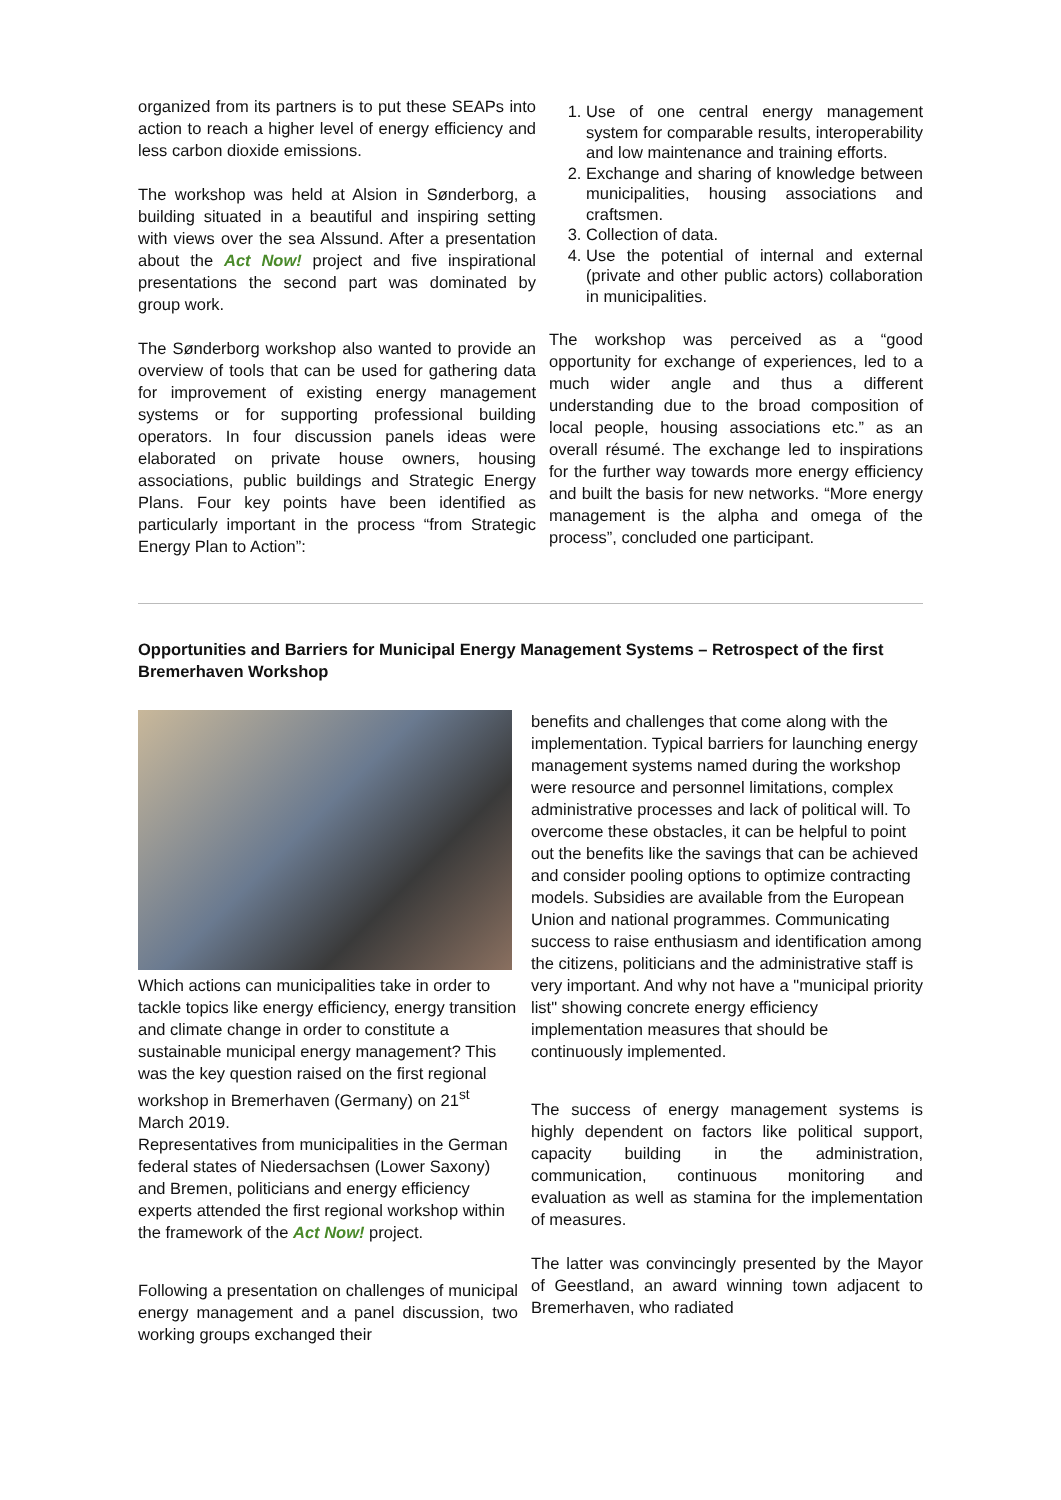organized from its partners is to put these SEAPs into action to reach a higher level of energy efficiency and less carbon dioxide emissions.
The workshop was held at Alsion in Sønderborg, a building situated in a beautiful and inspiring setting with views over the sea Alssund. After a presentation about the Act Now! project and five inspirational presentations the second part was dominated by group work.
The Sønderborg workshop also wanted to provide an overview of tools that can be used for gathering data for improvement of existing energy management systems or for supporting professional building operators. In four discussion panels ideas were elaborated on private house owners, housing associations, public buildings and Strategic Energy Plans. Four key points have been identified as particularly important in the process “from Strategic Energy Plan to Action”:
1. Use of one central energy management system for comparable results, interoperability and low maintenance and training efforts.
2. Exchange and sharing of knowledge between municipalities, housing associations and craftsmen.
3. Collection of data.
4. Use the potential of internal and external (private and other public actors) collaboration in municipalities.
The workshop was perceived as a “good opportunity for exchange of experiences, led to a much wider angle and thus a different understanding due to the broad composition of local people, housing associations etc.” as an overall résumé. The exchange led to inspirations for the further way towards more energy efficiency and built the basis for new networks. “More energy management is the alpha and omega of the process”, concluded one participant.
Opportunities and Barriers for Municipal Energy Management Systems – Retrospect of the first Bremerhaven Workshop
Which actions can municipalities take in order to tackle topics like energy efficiency, energy transition and climate change in order to constitute a sustainable municipal energy management? This was the key question raised on the first regional workshop in Bremerhaven (Germany) on 21<sup>st</sup> March 2019.
Representatives from municipalities in the German federal states of Niedersachsen (Lower Saxony) and Bremen, politicians and energy efficiency experts attended the first regional workshop within the framework of the Act Now! project.
Following a presentation on challenges of municipal energy management and a panel discussion, two working groups exchanged their
benefits and challenges that come along with the implementation. Typical barriers for launching energy management systems named during the workshop were resource and personnel limitations, complex administrative processes and lack of political will. To overcome these obstacles, it can be helpful to point out the benefits like the savings that can be achieved and consider pooling options to optimize contracting models. Subsidies are available from the European Union and national programmes. Communicating success to raise enthusiasm and identification among the citizens, politicians and the administrative staff is very important. And why not have a "municipal priority list" showing concrete energy efficiency implementation measures that should be continuously implemented.
The success of energy management systems is highly dependent on factors like political support, capacity building in the administration, communication, continuous monitoring and evaluation as well as stamina for the implementation of measures.
The latter was convincingly presented by the Mayor of Geestland, an award winning town adjacent to Bremerhaven, who radiated